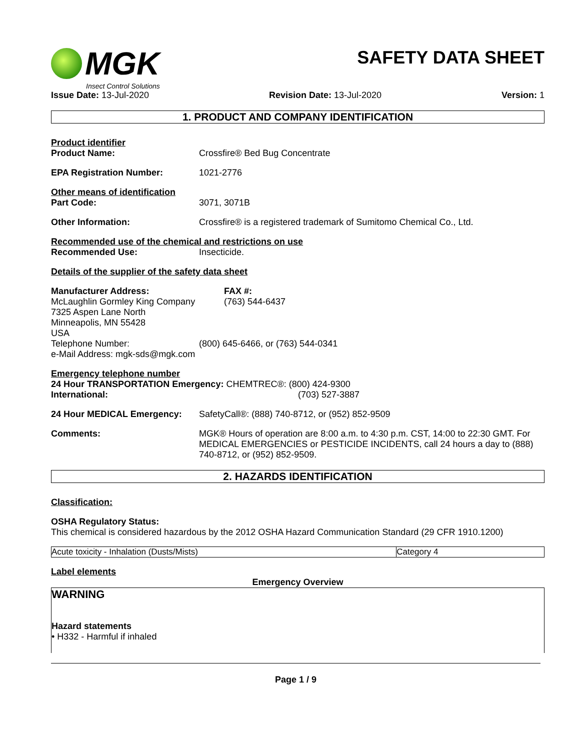MGK
Insect Control Solutions
SAFETY DATA SHEET
Issue Date: 13-Jul-2020 Revision Date: 13-Jul-2020 Version: 1
1. PRODUCT AND COMPANY IDENTIFICATION
Product identifier
Product Name: Crossfire® Bed Bug Concentrate
EPA Registration Number: 1021-2776
Other means of identification
Part Code: 3071, 3071B
Other Information: Crossfire® is a registered trademark of Sumitomo Chemical Co., Ltd.
Recommended use of the chemical and restrictions on use
Recommended Use: Insecticide.
Details of the supplier of the safety data sheet
Manufacturer Address:
McLaughlin Gormley King Company
7325 Aspen Lane North
Minneapolis, MN 55428
USA
FAX #:
(763) 544-6437
Telephone Number: (800) 645-6466, or (763) 544-0341
e-Mail Address: mgk-sds@mgk.com
Emergency telephone number
24 Hour TRANSPORTATION Emergency: CHEMTREC®: (800) 424-9300
International: (703) 527-3887
24 Hour MEDICAL Emergency: SafetyCall®: (888) 740-8712, or (952) 852-9509
Comments: MGK® Hours of operation are 8:00 a.m. to 4:30 p.m. CST, 14:00 to 22:30 GMT. For MEDICAL EMERGENCIES or PESTICIDE INCIDENTS, call 24 hours a day to (888) 740-8712, or (952) 852-9509.
2. HAZARDS IDENTIFICATION
Classification:
OSHA Regulatory Status:
This chemical is considered hazardous by the 2012 OSHA Hazard Communication Standard (29 CFR 1910.1200)
| Acute toxicity - Inhalation (Dusts/Mists) | Category 4 |
Label elements
Emergency Overview
WARNING
Hazard statements
• H332 - Harmful if inhaled
Page 1 / 9